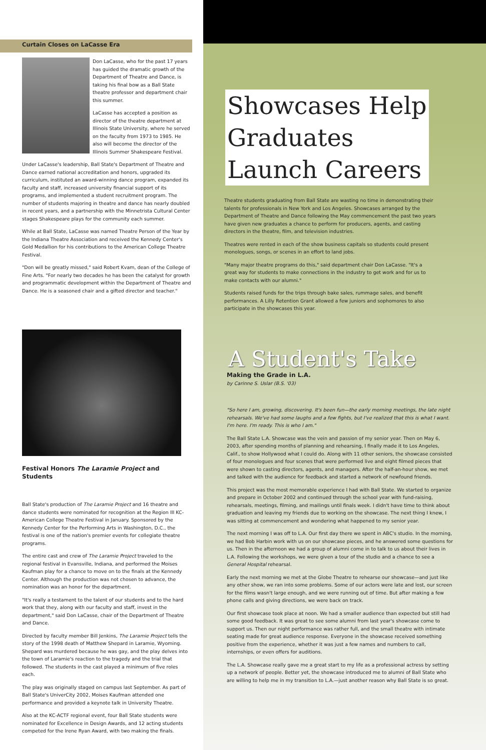Curtain Closes on LaCasse Era
Don LaCasse, who for the past 17 years has guided the dramatic growth of the Department of Theatre and Dance, is taking his final bow as a Ball State theatre professor and department chair this summer.
LaCasse has accepted a position as director of the theatre department at Illinois State University, where he served on the faculty from 1973 to 1985. He also will become the director of the Illinois Summer Shakespeare Festival.
Under LaCasse's leadership, Ball State's Department of Theatre and Dance earned national accreditation and honors, upgraded its curriculum, instituted an award-winning dance program, expanded its faculty and staff, increased university financial support of its programs, and implemented a student recruitment program. The number of students majoring in theatre and dance has nearly doubled in recent years, and a partnership with the Minnetrista Cultural Center stages Shakespeare plays for the community each summer.
While at Ball State, LaCasse was named Theatre Person of the Year by the Indiana Theatre Association and received the Kennedy Center's Gold Medallion for his contributions to the American College Theatre Festival.
"Don will be greatly missed," said Robert Kvam, dean of the College of Fine Arts. "For nearly two decades he has been the catalyst for growth and programmatic development within the Department of Theatre and Dance. He is a seasoned chair and a gifted director and teacher."
Festival Honors The Laramie Project and Students
Ball State's production of The Laramie Project and 16 theatre and dance students were nominated for recognition at the Region III KC-American College Theatre Festival in January. Sponsored by the Kennedy Center for the Performing Arts in Washington, D.C., the festival is one of the nation's premier events for collegiate theatre programs.
The entire cast and crew of The Laramie Project traveled to the regional festival in Evansville, Indiana, and performed the Moises Kaufman play for a chance to move on to the finals at the Kennedy Center. Although the production was not chosen to advance, the nomination was an honor for the department.
"It's really a testament to the talent of our students and to the hard work that they, along with our faculty and staff, invest in the department," said Don LaCasse, chair of the Department of Theatre and Dance.
Directed by faculty member Bill Jenkins, The Laramie Project tells the story of the 1998 death of Matthew Shepard in Laramie, Wyoming. Shepard was murdered because he was gay, and the play delves into the town of Laramie's reaction to the tragedy and the trial that followed. The students in the cast played a minimum of five roles each.
The play was originally staged on campus last September. As part of Ball State's UniverCity 2002, Moises Kaufman attended one performance and provided a keynote talk in University Theatre.
Also at the KC-ACTF regional event, four Ball State students were nominated for Excellence in Design Awards, and 12 acting students competed for the Irene Ryan Award, with two making the finals.
Showcases Help
Graduates
Launch Careers
Theatre students graduating from Ball State are wasting no time in demonstrating their talents for professionals in New York and Los Angeles. Showcases arranged by the Department of Theatre and Dance following the May commencement the past two years have given new graduates a chance to perform for producers, agents, and casting directors in the theatre, film, and television industries.
Theatres were rented in each of the show business capitals so students could present monologues, songs, or scenes in an effort to land jobs.
"Many major theatre programs do this," said department chair Don LaCasse. "It's a great way for students to make connections in the industry to get work and for us to make contacts with our alumni."
Students raised funds for the trips through bake sales, rummage sales, and benefit performances. A Lilly Retention Grant allowed a few juniors and sophomores to also participate in the showcases this year.
A Student's Take
Making the Grade in L.A.
by Carinne S. Uslar (B.S. '03)
"So here I am, growing, discovering. It's been fun—the early morning meetings, the late night rehearsals. We've had some laughs and a few fights, but I've realized that this is what I want. I'm here. I'm ready. This is who I am."
The Ball State L.A. Showcase was the vein and passion of my senior year. Then on May 6, 2003, after spending months of planning and rehearsing, I finally made it to Los Angeles, Calif., to show Hollywood what I could do. Along with 11 other seniors, the showcase consisted of four monologues and four scenes that were performed live and eight filmed pieces that were shown to casting directors, agents, and managers. After the half-an-hour show, we met and talked with the audience for feedback and started a network of newfound friends.
This project was the most memorable experience I had with Ball State. We started to organize and prepare in October 2002 and continued through the school year with fund-raising, rehearsals, meetings, filming, and mailings until finals week. I didn't have time to think about graduation and leaving my friends due to working on the showcase. The next thing I knew, I was sitting at commencement and wondering what happened to my senior year.
The next morning I was off to L.A. Our first day there we spent in ABC's studio. In the morning, we had Bob Harbin work with us on our showcase pieces, and he answered some questions for us. Then in the afternoon we had a group of alumni come in to talk to us about their lives in L.A. Following the workshops, we were given a tour of the studio and a chance to see a General Hospital rehearsal.
Early the next morning we met at the Globe Theatre to rehearse our showcase—and just like any other show, we ran into some problems. Some of our actors were late and lost, our screen for the films wasn't large enough, and we were running out of time. But after making a few phone calls and giving directions, we were back on track.
Our first showcase took place at noon. We had a smaller audience than expected but still had some good feedback. It was great to see some alumni from last year's showcase come to support us. Then our night performance was rather full, and the small theatre with intimate seating made for great audience response. Everyone in the showcase received something positive from the experience, whether it was just a few names and numbers to call, internships, or even offers for auditions.
The L.A. Showcase really gave me a great start to my life as a professional actress by setting up a network of people. Better yet, the showcase introduced me to alumni of Ball State who are willing to help me in my transition to L.A.—just another reason why Ball State is so great.